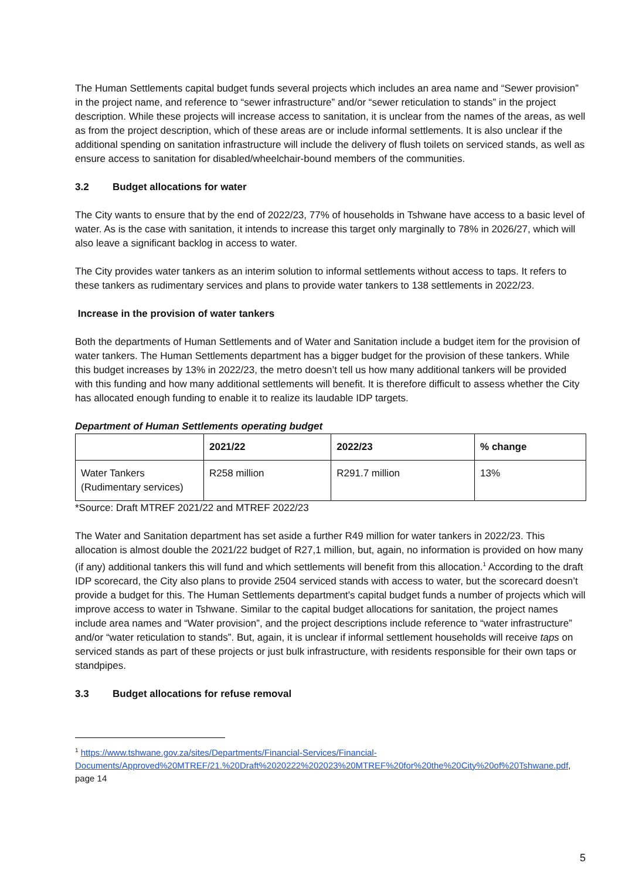The Human Settlements capital budget funds several projects which includes an area name and “Sewer provision” in the project name, and reference to “sewer infrastructure” and/or “sewer reticulation to stands” in the project description. While these projects will increase access to sanitation, it is unclear from the names of the areas, as well as from the project description, which of these areas are or include informal settlements. It is also unclear if the additional spending on sanitation infrastructure will include the delivery of flush toilets on serviced stands, as well as ensure access to sanitation for disabled/wheelchair-bound members of the communities.
3.2 Budget allocations for water
The City wants to ensure that by the end of 2022/23, 77% of households in Tshwane have access to a basic level of water. As is the case with sanitation, it intends to increase this target only marginally to 78% in 2026/27, which will also leave a significant backlog in access to water.
The City provides water tankers as an interim solution to informal settlements without access to taps. It refers to these tankers as rudimentary services and plans to provide water tankers to 138 settlements in 2022/23.
Increase in the provision of water tankers
Both the departments of Human Settlements and of Water and Sanitation include a budget item for the provision of water tankers. The Human Settlements department has a bigger budget for the provision of these tankers. While this budget increases by 13% in 2022/23, the metro doesn’t tell us how many additional tankers will be provided with this funding and how many additional settlements will benefit. It is therefore difficult to assess whether the City has allocated enough funding to enable it to realize its laudable IDP targets.
Department of Human Settlements operating budget
| | 2021/22 | 2022/23 | % change |
| --- | --- | --- | --- |
| Water Tankers (Rudimentary services) | R258 million | R291.7 million | 13% |
*Source: Draft MTREF 2021/22 and MTREF 2022/23
The Water and Sanitation department has set aside a further R49 million for water tankers in 2022/23. This allocation is almost double the 2021/22 budget of R27,1 million, but, again, no information is provided on how many (if any) additional tankers this will fund and which settlements will benefit from this allocation.<sup>1</sup> According to the draft IDP scorecard, the City also plans to provide 2504 serviced stands with access to water, but the scorecard doesn’t provide a budget for this. The Human Settlements department’s capital budget funds a number of projects which will improve access to water in Tshwane. Similar to the capital budget allocations for sanitation, the project names include area names and “Water provision”, and the project descriptions include reference to “water infrastructure” and/or “water reticulation to stands”. But, again, it is unclear if informal settlement households will receive taps on serviced stands as part of these projects or just bulk infrastructure, with residents responsible for their own taps or standpipes.
3.3 Budget allocations for refuse removal
<sup>1</sup> https://www.tshwane.gov.za/sites/Departments/Financial-Services/Financial-Documents/Approved%20MTREF/21.%20Draft%2020222%202023%20MTREF%20for%20the%20City%20of%20Tshwane.pdf, page 14
5